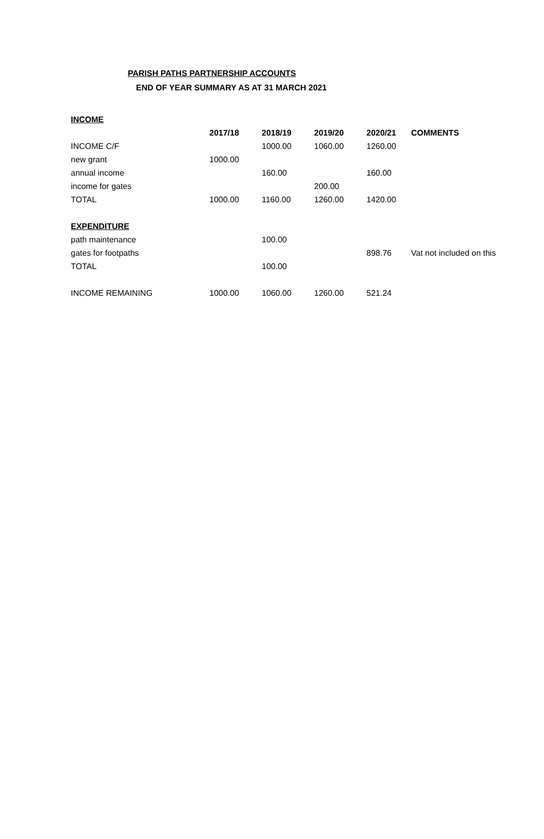PARISH PATHS PARTNERSHIP ACCOUNTS
END OF YEAR SUMMARY AS AT 31 MARCH 2021
| INCOME | | | | | |
| | 2017/18 | 2018/19 | 2019/20 | 2020/21 | COMMENTS |
| INCOME C/F | | 1000.00 | 1060.00 | 1260.00 | |
| new grant | 1000.00 | | | | |
| annual income | | 160.00 | | 160.00 | |
| income for gates | | | 200.00 | | |
| TOTAL | 1000.00 | 1160.00 | 1260.00 | 1420.00 | |
| EXPENDITURE | | | | | |
| path maintenance | | 100.00 | | | |
| gates for footpaths | | | | 898.76 | Vat not included on this |
| TOTAL | | 100.00 | | | |
| INCOME REMAINING | 1000.00 | 1060.00 | 1260.00 | 521.24 | |